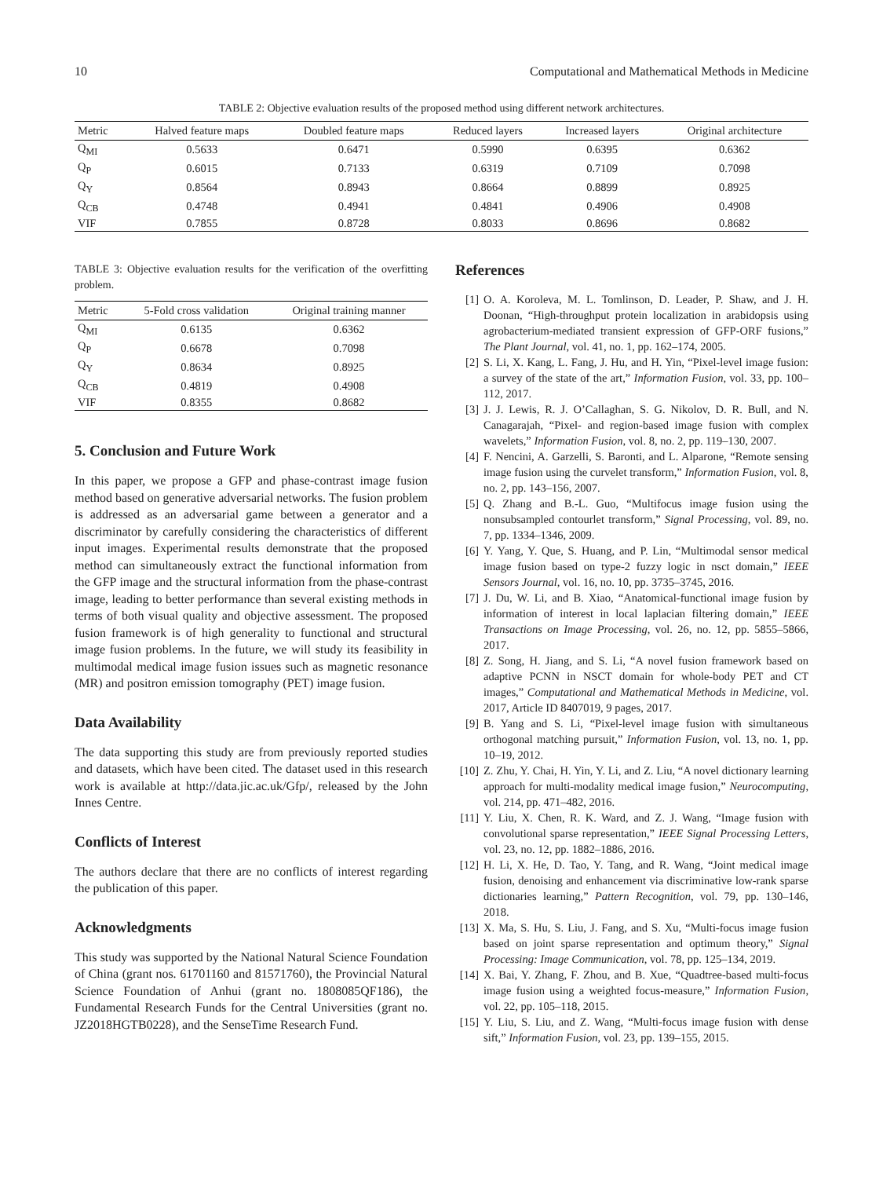10 Computational and Mathematical Methods in Medicine
TABLE 2: Objective evaluation results of the proposed method using different network architectures.
| Metric | Halved feature maps | Doubled feature maps | Reduced layers | Increased layers | Original architecture |
| --- | --- | --- | --- | --- | --- |
| Q<sub>MI</sub> | 0.5633 | 0.6471 | 0.5990 | 0.6395 | 0.6362 |
| Q<sub>P</sub> | 0.6015 | 0.7133 | 0.6319 | 0.7109 | 0.7098 |
| Q<sub>Y</sub> | 0.8564 | 0.8943 | 0.8664 | 0.8899 | 0.8925 |
| Q<sub>CB</sub> | 0.4748 | 0.4941 | 0.4841 | 0.4906 | 0.4908 |
| VIF | 0.7855 | 0.8728 | 0.8033 | 0.8696 | 0.8682 |
TABLE 3: Objective evaluation results for the verification of the overfitting problem.
| Metric | 5-Fold cross validation | Original training manner |
| --- | --- | --- |
| Q<sub>MI</sub> | 0.6135 | 0.6362 |
| Q<sub>P</sub> | 0.6678 | 0.7098 |
| Q<sub>Y</sub> | 0.8634 | 0.8925 |
| Q<sub>CB</sub> | 0.4819 | 0.4908 |
| VIF | 0.8355 | 0.8682 |
5. Conclusion and Future Work
In this paper, we propose a GFP and phase-contrast image fusion method based on generative adversarial networks. The fusion problem is addressed as an adversarial game between a generator and a discriminator by carefully considering the characteristics of different input images. Experimental results demonstrate that the proposed method can simultaneously extract the functional information from the GFP image and the structural information from the phase-contrast image, leading to better performance than several existing methods in terms of both visual quality and objective assessment. The proposed fusion framework is of high generality to functional and structural image fusion problems. In the future, we will study its feasibility in multimodal medical image fusion issues such as magnetic resonance (MR) and positron emission tomography (PET) image fusion.
Data Availability
The data supporting this study are from previously reported studies and datasets, which have been cited. The dataset used in this research work is available at http://data.jic.ac.uk/Gfp/, released by the John Innes Centre.
Conflicts of Interest
The authors declare that there are no conflicts of interest regarding the publication of this paper.
Acknowledgments
This study was supported by the National Natural Science Foundation of China (grant nos. 61701160 and 81571760), the Provincial Natural Science Foundation of Anhui (grant no. 1808085QF186), the Fundamental Research Funds for the Central Universities (grant no. JZ2018HGTB0228), and the SenseTime Research Fund.
References
[1] O. A. Koroleva, M. L. Tomlinson, D. Leader, P. Shaw, and J. H. Doonan, “High-throughput protein localization in arabidopsis using agrobacterium-mediated transient expression of GFP-ORF fusions,” The Plant Journal, vol. 41, no. 1, pp. 162–174, 2005.
[2] S. Li, X. Kang, L. Fang, J. Hu, and H. Yin, “Pixel-level image fusion: a survey of the state of the art,” Information Fusion, vol. 33, pp. 100–112, 2017.
[3] J. J. Lewis, R. J. O’Callaghan, S. G. Nikolov, D. R. Bull, and N. Canagarajah, “Pixel- and region-based image fusion with complex wavelets,” Information Fusion, vol. 8, no. 2, pp. 119–130, 2007.
[4] F. Nencini, A. Garzelli, S. Baronti, and L. Alparone, “Remote sensing image fusion using the curvelet transform,” Information Fusion, vol. 8, no. 2, pp. 143–156, 2007.
[5] Q. Zhang and B.-L. Guo, “Multifocus image fusion using the nonsubsampled contourlet transform,” Signal Processing, vol. 89, no. 7, pp. 1334–1346, 2009.
[6] Y. Yang, Y. Que, S. Huang, and P. Lin, “Multimodal sensor medical image fusion based on type-2 fuzzy logic in nsct domain,” IEEE Sensors Journal, vol. 16, no. 10, pp. 3735–3745, 2016.
[7] J. Du, W. Li, and B. Xiao, “Anatomical-functional image fusion by information of interest in local laplacian filtering domain,” IEEE Transactions on Image Processing, vol. 26, no. 12, pp. 5855–5866, 2017.
[8] Z. Song, H. Jiang, and S. Li, “A novel fusion framework based on adaptive PCNN in NSCT domain for whole-body PET and CT images,” Computational and Mathematical Methods in Medicine, vol. 2017, Article ID 8407019, 9 pages, 2017.
[9] B. Yang and S. Li, “Pixel-level image fusion with simultaneous orthogonal matching pursuit,” Information Fusion, vol. 13, no. 1, pp. 10–19, 2012.
[10] Z. Zhu, Y. Chai, H. Yin, Y. Li, and Z. Liu, “A novel dictionary learning approach for multi-modality medical image fusion,” Neurocomputing, vol. 214, pp. 471–482, 2016.
[11] Y. Liu, X. Chen, R. K. Ward, and Z. J. Wang, “Image fusion with convolutional sparse representation,” IEEE Signal Processing Letters, vol. 23, no. 12, pp. 1882–1886, 2016.
[12] H. Li, X. He, D. Tao, Y. Tang, and R. Wang, “Joint medical image fusion, denoising and enhancement via discriminative low-rank sparse dictionaries learning,” Pattern Recognition, vol. 79, pp. 130–146, 2018.
[13] X. Ma, S. Hu, S. Liu, J. Fang, and S. Xu, “Multi-focus image fusion based on joint sparse representation and optimum theory,” Signal Processing: Image Communication, vol. 78, pp. 125–134, 2019.
[14] X. Bai, Y. Zhang, F. Zhou, and B. Xue, “Quadtree-based multi-focus image fusion using a weighted focus-measure,” Information Fusion, vol. 22, pp. 105–118, 2015.
[15] Y. Liu, S. Liu, and Z. Wang, “Multi-focus image fusion with dense sift,” Information Fusion, vol. 23, pp. 139–155, 2015.